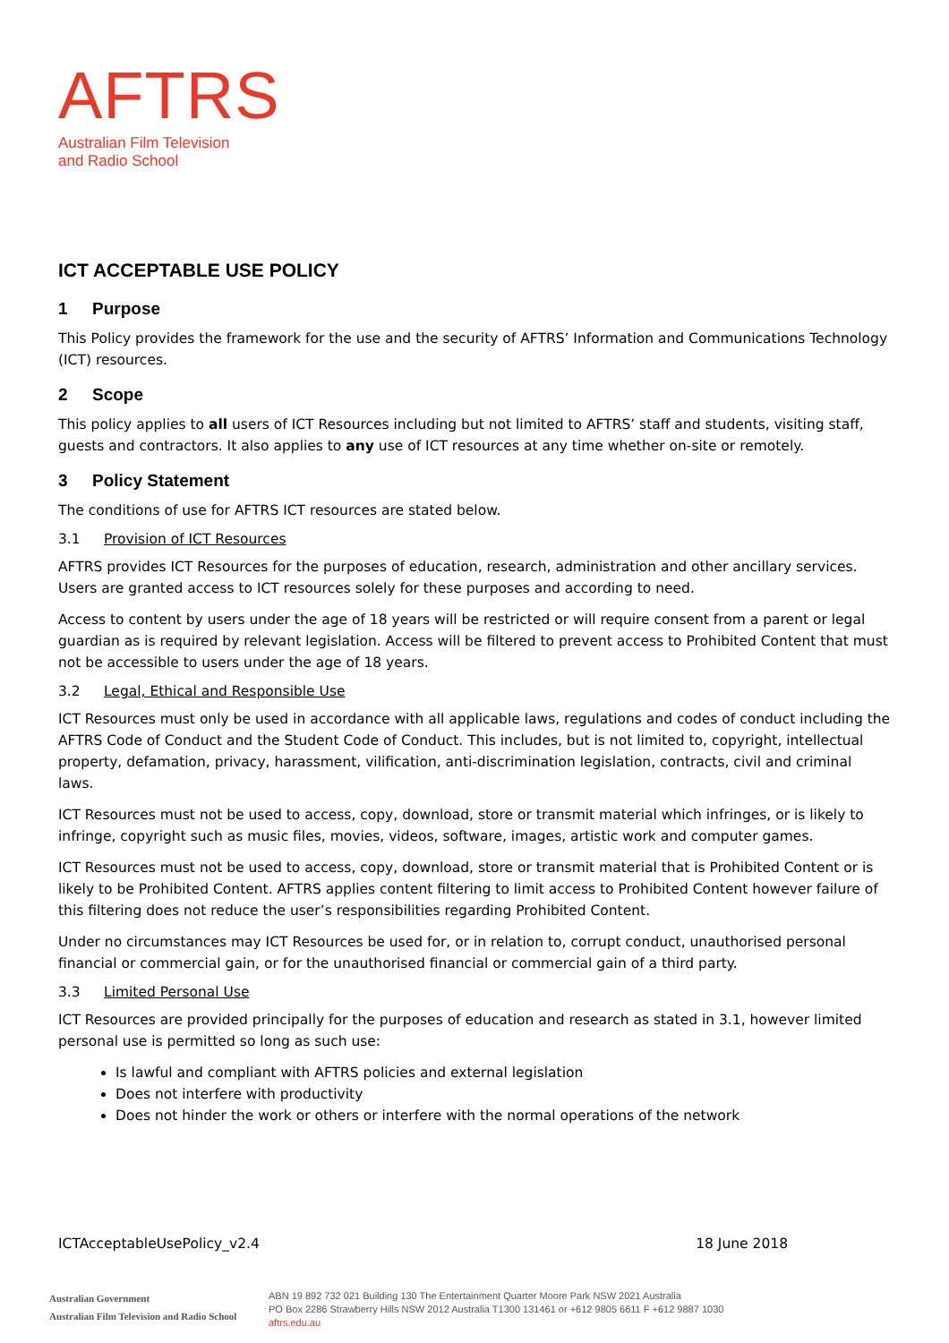AFTRS
Australian Film Television
and Radio School
ICT ACCEPTABLE USE POLICY
1 Purpose
This Policy provides the framework for the use and the security of AFTRS’ Information and Communications Technology (ICT) resources.
2 Scope
This policy applies to all users of ICT Resources including but not limited to AFTRS’ staff and students, visiting staff, guests and contractors. It also applies to any use of ICT resources at any time whether on-site or remotely.
3 Policy Statement
The conditions of use for AFTRS ICT resources are stated below.
3.1 Provision of ICT Resources
AFTRS provides ICT Resources for the purposes of education, research, administration and other ancillary services. Users are granted access to ICT resources solely for these purposes and according to need.
Access to content by users under the age of 18 years will be restricted or will require consent from a parent or legal guardian as is required by relevant legislation. Access will be filtered to prevent access to Prohibited Content that must not be accessible to users under the age of 18 years.
3.2 Legal, Ethical and Responsible Use
ICT Resources must only be used in accordance with all applicable laws, regulations and codes of conduct including the AFTRS Code of Conduct and the Student Code of Conduct. This includes, but is not limited to, copyright, intellectual property, defamation, privacy, harassment, vilification, anti-discrimination legislation, contracts, civil and criminal laws.
ICT Resources must not be used to access, copy, download, store or transmit material which infringes, or is likely to infringe, copyright such as music files, movies, videos, software, images, artistic work and computer games.
ICT Resources must not be used to access, copy, download, store or transmit material that is Prohibited Content or is likely to be Prohibited Content. AFTRS applies content filtering to limit access to Prohibited Content however failure of this filtering does not reduce the user’s responsibilities regarding Prohibited Content.
Under no circumstances may ICT Resources be used for, or in relation to, corrupt conduct, unauthorised personal financial or commercial gain, or for the unauthorised financial or commercial gain of a third party.
3.3 Limited Personal Use
ICT Resources are provided principally for the purposes of education and research as stated in 3.1, however limited personal use is permitted so long as such use:
Is lawful and compliant with AFTRS policies and external legislation
Does not interfere with productivity
Does not hinder the work or others or interfere with the normal operations of the network
ICTAcceptableUsePolicy_v2.4 18 June 2018
Australian Government
Australian Film Television and Radio School
ABN 19 892 732 021 Building 130 The Entertainment Quarter Moore Park NSW 2021 Australia
PO Box 2286 Strawberry Hills NSW 2012 Australia T1300 131461 or +612 9805 6611 F +612 9887 1030
aftrs.edu.au